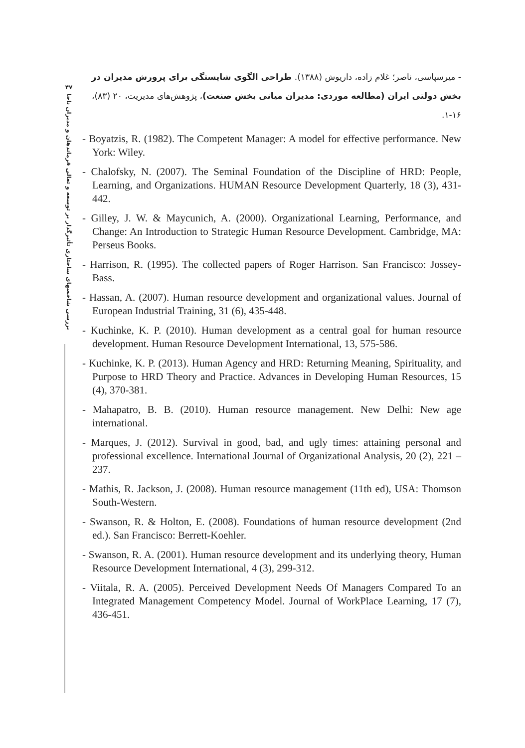۴۷
بررسی شاخصهای ساختاری تأثیرگذار بر توسعه و تعالی فرماندهان و مدیران ناجا
- میرسپاسی، ناصر؛ غلام زاده، داریوش (۱۳۸۸). طراحی الگوی شایستگی برای پرورش مدیران در بخش دولتی ایران (مطالعه موردی: مدیران میانی بخش صنعت)، پژوهش‌های مدیریت، ۲۰ (۸۳)، ۱۶-۱.
- Boyatzis, R. (1982). The Competent Manager: A model for effective performance. New York: Wiley.
- Chalofsky, N. (2007). The Seminal Foundation of the Discipline of HRD: People, Learning, and Organizations. HUMAN Resource Development Quarterly, 18 (3), 431-442.
- Gilley, J. W. & Maycunich, A. (2000). Organizational Learning, Performance, and Change: An Introduction to Strategic Human Resource Development. Cambridge, MA: Perseus Books.
- Harrison, R. (1995). The collected papers of Roger Harrison. San Francisco: Jossey-Bass.
- Hassan, A. (2007). Human resource development and organizational values. Journal of European Industrial Training, 31 (6), 435-448.
- Kuchinke, K. P. (2010). Human development as a central goal for human resource development. Human Resource Development International, 13, 575-586.
- Kuchinke, K. P. (2013). Human Agency and HRD: Returning Meaning, Spirituality, and Purpose to HRD Theory and Practice. Advances in Developing Human Resources, 15 (4), 370-381.
- Mahapatro, B. B. (2010). Human resource management. New Delhi: New age international.
- Marques, J. (2012). Survival in good, bad, and ugly times: attaining personal and professional excellence. International Journal of Organizational Analysis, 20 (2), 221 – 237.
- Mathis, R. Jackson, J. (2008). Human resource management (11th ed), USA: Thomson South-Western.
- Swanson, R. & Holton, E. (2008). Foundations of human resource development (2nd ed.). San Francisco: Berrett-Koehler.
- Swanson, R. A. (2001). Human resource development and its underlying theory, Human Resource Development International, 4 (3), 299-312.
- Viitala, R. A. (2005). Perceived Development Needs Of Managers Compared To an Integrated Management Competency Model. Journal of WorkPlace Learning, 17 (7), 436-451.